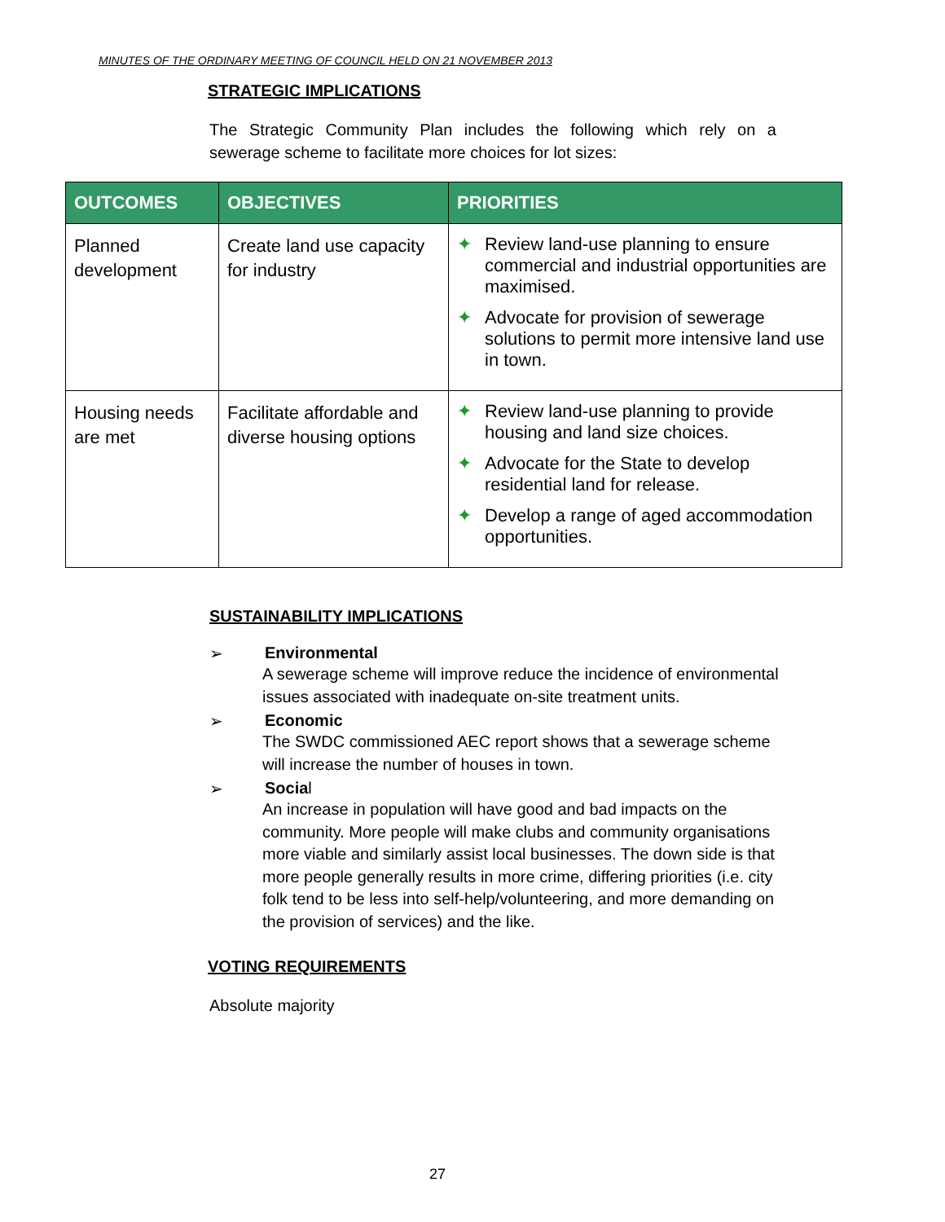MINUTES OF THE ORDINARY MEETING OF COUNCIL HELD ON 21 NOVEMBER 2013
STRATEGIC IMPLICATIONS
The Strategic Community Plan includes the following which rely on a sewerage scheme to facilitate more choices for lot sizes:
| OUTCOMES | OBJECTIVES | PRIORITIES |
| --- | --- | --- |
| Planned development | Create land use capacity for industry | ✦ Review land-use planning to ensure commercial and industrial opportunities are maximised. ✦ Advocate for provision of sewerage solutions to permit more intensive land use in town. |
| Housing needs are met | Facilitate affordable and diverse housing options | ✦ Review land-use planning to provide housing and land size choices. ✦ Advocate for the State to develop residential land for release. ✦ Develop a range of aged accommodation opportunities. |
SUSTAINABILITY IMPLICATIONS
➢ Environmental
A sewerage scheme will improve reduce the incidence of environmental issues associated with inadequate on-site treatment units.
➢ Economic
The SWDC commissioned AEC report shows that a sewerage scheme will increase the number of houses in town.
➢ Social
An increase in population will have good and bad impacts on the community. More people will make clubs and community organisations more viable and similarly assist local businesses. The down side is that more people generally results in more crime, differing priorities (i.e. city folk tend to be less into self-help/volunteering, and more demanding on the provision of services) and the like.
VOTING REQUIREMENTS
Absolute majority
27